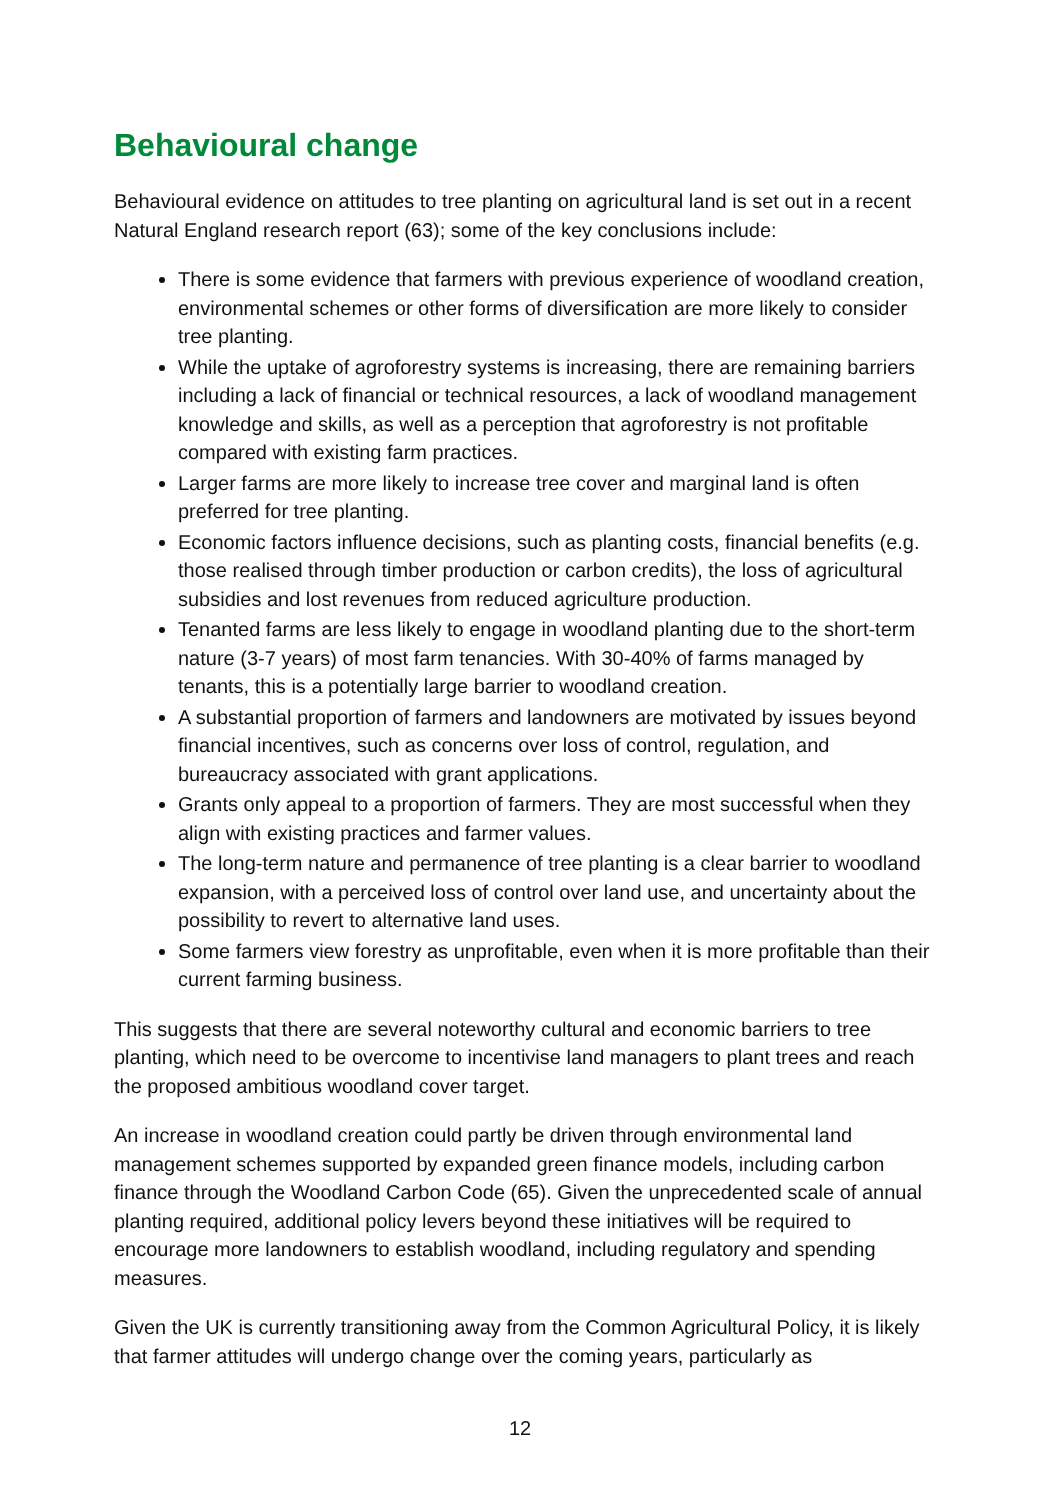Behavioural change
Behavioural evidence on attitudes to tree planting on agricultural land is set out in a recent Natural England research report (63); some of the key conclusions include:
There is some evidence that farmers with previous experience of woodland creation, environmental schemes or other forms of diversification are more likely to consider tree planting.
While the uptake of agroforestry systems is increasing, there are remaining barriers including a lack of financial or technical resources, a lack of woodland management knowledge and skills, as well as a perception that agroforestry is not profitable compared with existing farm practices.
Larger farms are more likely to increase tree cover and marginal land is often preferred for tree planting.
Economic factors influence decisions, such as planting costs, financial benefits (e.g. those realised through timber production or carbon credits), the loss of agricultural subsidies and lost revenues from reduced agriculture production.
Tenanted farms are less likely to engage in woodland planting due to the short-term nature (3-7 years) of most farm tenancies. With 30-40% of farms managed by tenants, this is a potentially large barrier to woodland creation.
A substantial proportion of farmers and landowners are motivated by issues beyond financial incentives, such as concerns over loss of control, regulation, and bureaucracy associated with grant applications.
Grants only appeal to a proportion of farmers. They are most successful when they align with existing practices and farmer values.
The long-term nature and permanence of tree planting is a clear barrier to woodland expansion, with a perceived loss of control over land use, and uncertainty about the possibility to revert to alternative land uses.
Some farmers view forestry as unprofitable, even when it is more profitable than their current farming business.
This suggests that there are several noteworthy cultural and economic barriers to tree planting, which need to be overcome to incentivise land managers to plant trees and reach the proposed ambitious woodland cover target.
An increase in woodland creation could partly be driven through environmental land management schemes supported by expanded green finance models, including carbon finance through the Woodland Carbon Code (65). Given the unprecedented scale of annual planting required, additional policy levers beyond these initiatives will be required to encourage more landowners to establish woodland, including regulatory and spending measures.
Given the UK is currently transitioning away from the Common Agricultural Policy, it is likely that farmer attitudes will undergo change over the coming years, particularly as
12